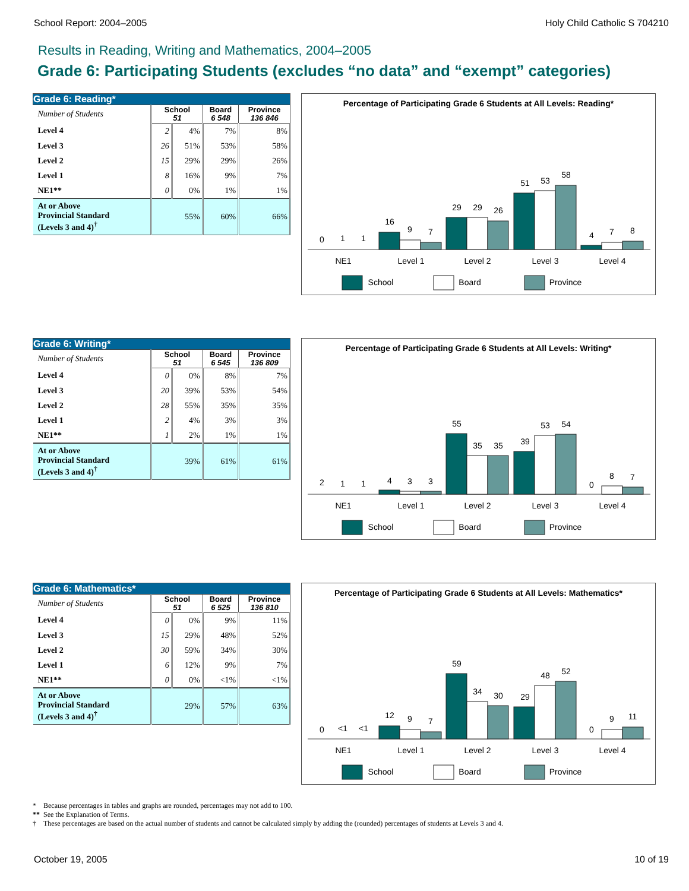School Report: 2004–2005 Holy Child Catholic S 704210
Results in Reading, Writing and Mathematics, 2004–2005
Grade 6: Participating Students (excludes “no data” and “exempt” categories)
| Grade 6: Reading* | | | | |
| --- | --- | --- | --- | --- |
| Number of Students | School 51 | | Board 6 548 | Province 136 846 |
| Level 4 | 2 | 4% | 7% | 8% |
| Level 3 | 26 | 51% | 53% | 58% |
| Level 2 | 15 | 29% | 29% | 26% |
| Level 1 | 8 | 16% | 9% | 7% |
| NE1** | 0 | 0% | 1% | 1% |
| At or Above Provincial Standard (Levels 3 and 4)<sup>†</sup> | 55% | | 60% | 66% |
Percentage of Participating Grade 6 Students at All Levels: Reading*
0
1
1
16
9
7
29
29
26
51
53
58
4
7
8
NE1
Level 1
Level 2
Level 3
Level 4
School
Board
Province
| Grade 6: Writing* | | | | |
| --- | --- | --- | --- | --- |
| Number of Students | School 51 | | Board 6 545 | Province 136 809 |
| Level 4 | 0 | 0% | 8% | 7% |
| Level 3 | 20 | 39% | 53% | 54% |
| Level 2 | 28 | 55% | 35% | 35% |
| Level 1 | 2 | 4% | 3% | 3% |
| NE1** | 1 | 2% | 1% | 1% |
| At or Above Provincial Standard (Levels 3 and 4)<sup>†</sup> | 39% | | 61% | 61% |
Percentage of Participating Grade 6 Students at All Levels: Writing*
2
1
1
4
3
3
55
35
35
39
53
54
0
8
7
NE1
Level 1
Level 2
Level 3
Level 4
School
Board
Province
| Grade 6: Mathematics* | | | | |
| --- | --- | --- | --- | --- |
| Number of Students | School 51 | | Board 6 525 | Province 136 810 |
| Level 4 | 0 | 0% | 9% | 11% |
| Level 3 | 15 | 29% | 48% | 52% |
| Level 2 | 30 | 59% | 34% | 30% |
| Level 1 | 6 | 12% | 9% | 7% |
| NE1** | 0 | 0% | <1% | <1% |
| At or Above Provincial Standard (Levels 3 and 4)<sup>†</sup> | 29% | | 57% | 63% |
Percentage of Participating Grade 6 Students at All Levels: Mathematics*
0
<1
<1
12
9
7
59
34
30
29
48
52
0
9
11
NE1
Level 1
Level 2
Level 3
Level 4
School
Board
Province
* Because percentages in tables and graphs are rounded, percentages may not add to 100.
** See the Explanation of Terms.
† These percentages are based on the actual number of students and cannot be calculated simply by adding the (rounded) percentages of students at Levels 3 and 4.
October 19, 2005 10 of 19